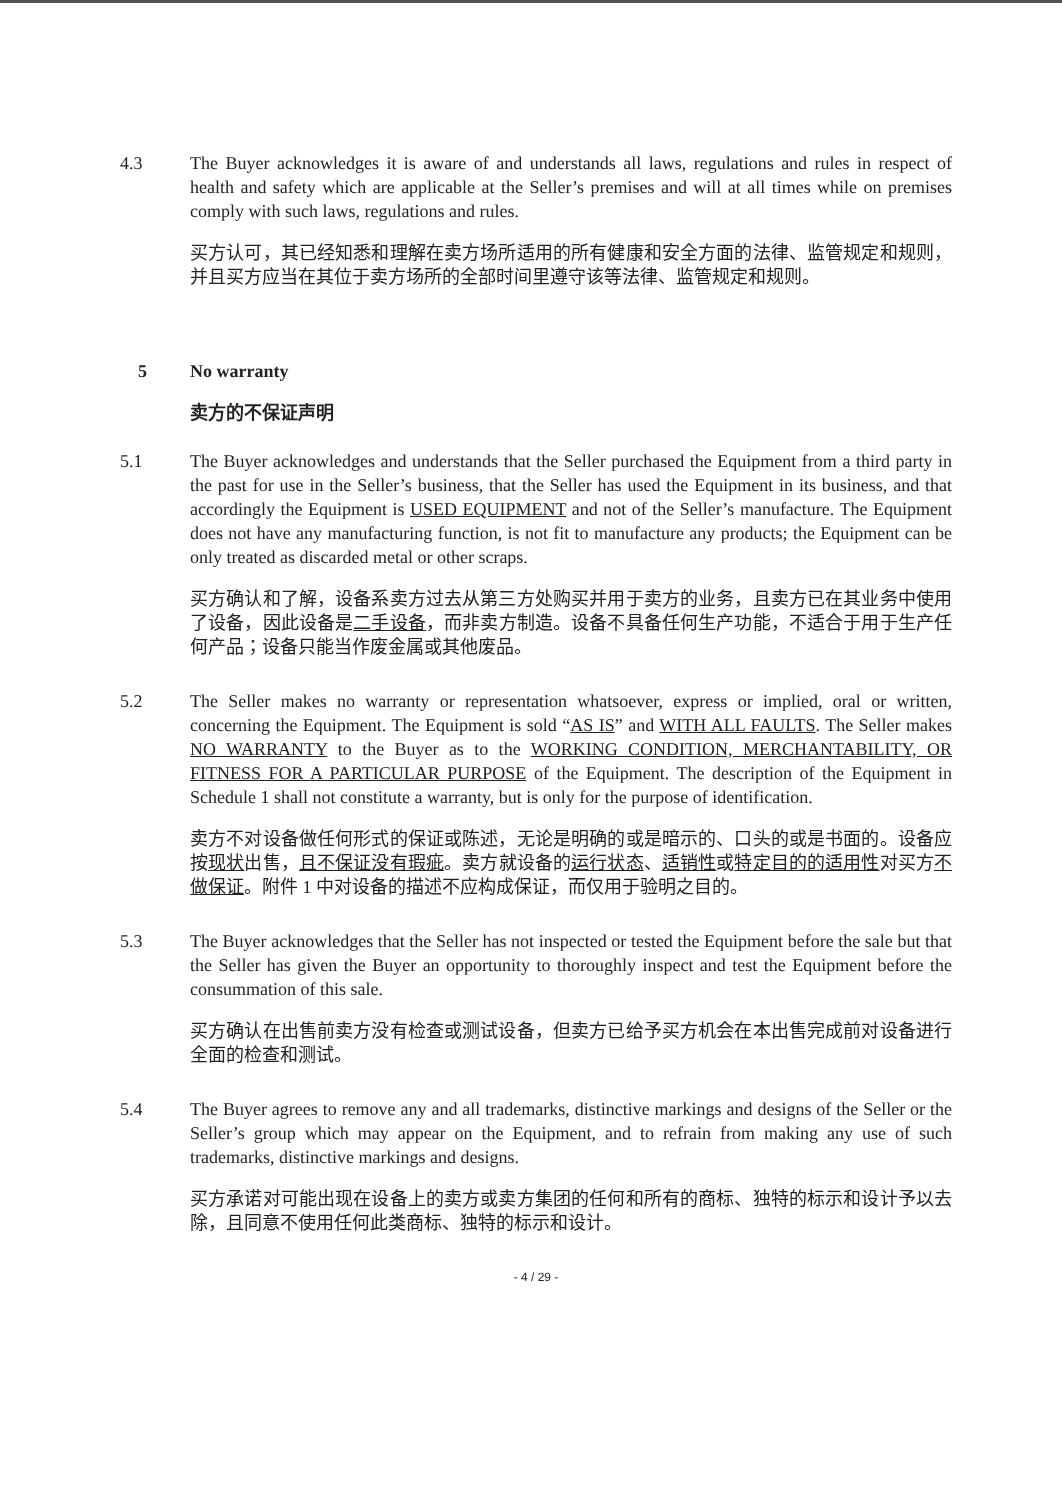4.3 The Buyer acknowledges it is aware of and understands all laws, regulations and rules in respect of health and safety which are applicable at the Seller’s premises and will at all times while on premises comply with such laws, regulations and rules.
买方认可，其已经知悉和理解在卖方场所适用的所有健康和安全方面的法律、监管规定和规则，并且买方应当在其位于卖方场所的全部时间里遵守该等法律、监管规定和规则。
5 No warranty
卖方的不保证声明
5.1 The Buyer acknowledges and understands that the Seller purchased the Equipment from a third party in the past for use in the Seller’s business, that the Seller has used the Equipment in its business, and that accordingly the Equipment is USED EQUIPMENT and not of the Seller’s manufacture. The Equipment does not have any manufacturing function, is not fit to manufacture any products; the Equipment can be only treated as discarded metal or other scraps.
买方确认和了解，设备系卖方过去从第三方处购买并用于卖方的业务，且卖方已在其业务中使用了设备，因此设备是二手设备，而非卖方制造。设备不具备任何生产功能，不适合于用于生产任何产品；设备只能当作废金属或其他废品。
5.2 The Seller makes no warranty or representation whatsoever, express or implied, oral or written, concerning the Equipment. The Equipment is sold “AS IS” and WITH ALL FAULTS. The Seller makes NO WARRANTY to the Buyer as to the WORKING CONDITION, MERCHANTABILITY, OR FITNESS FOR A PARTICULAR PURPOSE of the Equipment. The description of the Equipment in Schedule 1 shall not constitute a warranty, but is only for the purpose of identification.
卖方不对设备做任何形式的保证或陈述，无论是明确的或是暗示的、口头的或是书面的。设备应按现状出售，且不保证没有瑕疵。卖方就设备的运行状态、适销性或特定目的的适用性对买方不做保证。附件 1 中对设备的描述不应构成保证，而仅用于验明之目的。
5.3 The Buyer acknowledges that the Seller has not inspected or tested the Equipment before the sale but that the Seller has given the Buyer an opportunity to thoroughly inspect and test the Equipment before the consummation of this sale.
买方确认在出售前卖方没有检查或测试设备，但卖方已给予买方机会在本出售完成前对设备进行全面的检查和测试。
5.4 The Buyer agrees to remove any and all trademarks, distinctive markings and designs of the Seller or the Seller’s group which may appear on the Equipment, and to refrain from making any use of such trademarks, distinctive markings and designs.
买方承诺对可能出现在设备上的卖方或卖方集团的任何和所有的商标、独特的标示和设计予以去除，且同意不使用任何此类商标、独特的标示和设计。
- 4 / 29 -